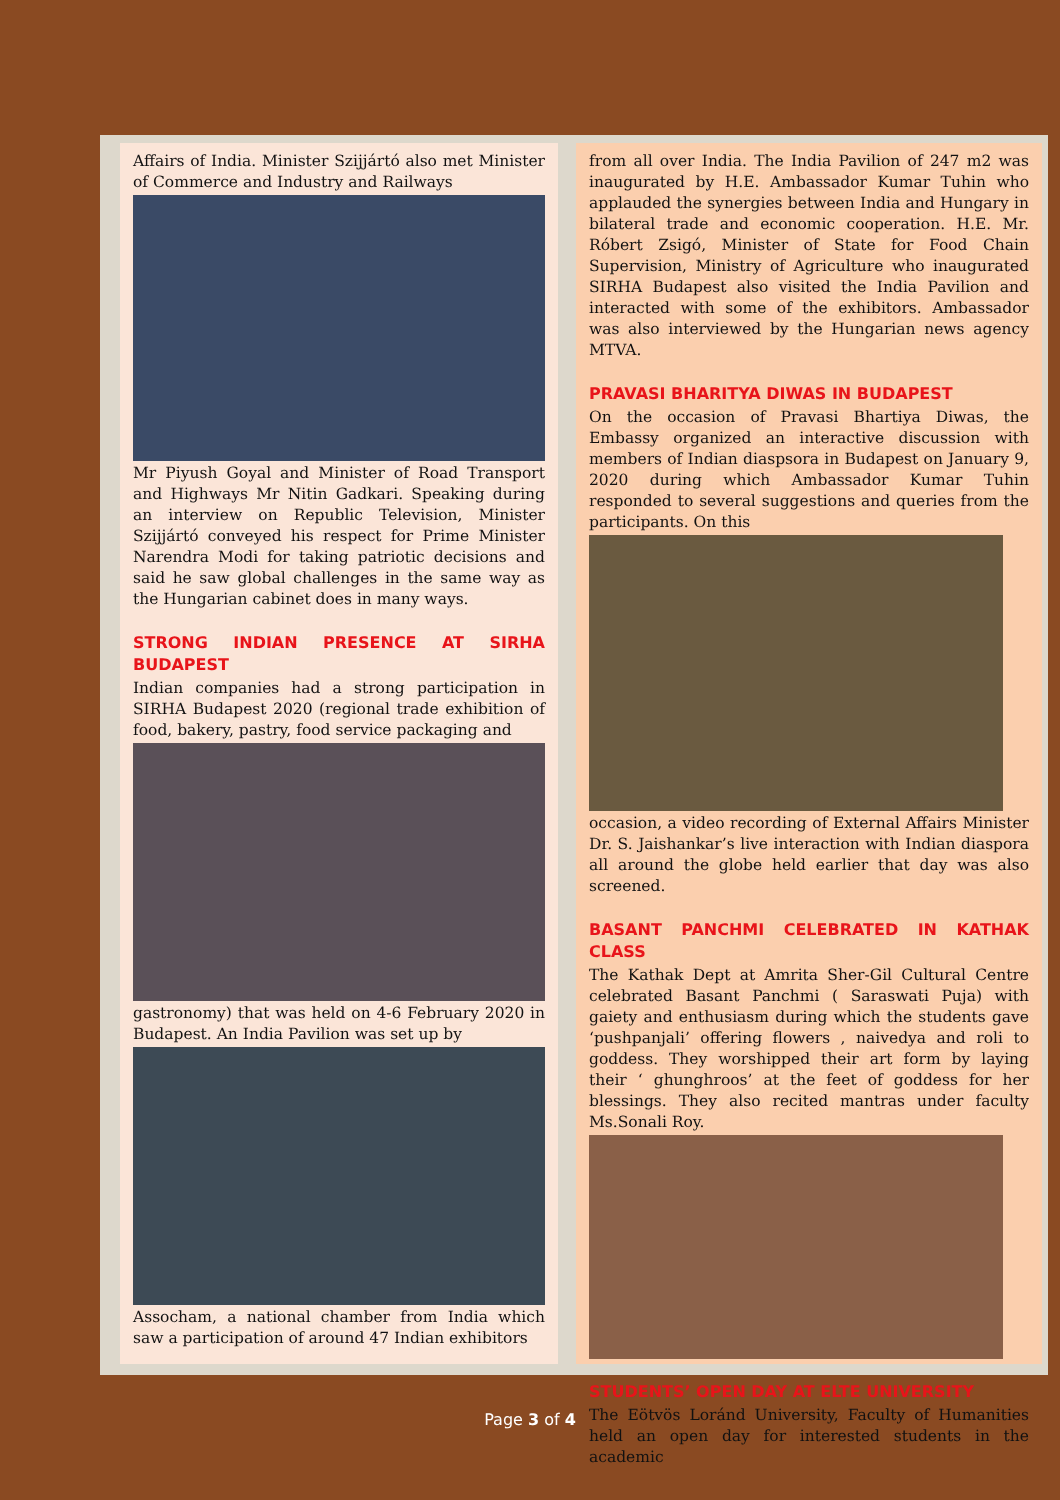Affairs of India. Minister Szijjártó also met Minister of Commerce and Industry and Railways
Mr Piyush Goyal and Minister of Road Transport and Highways Mr Nitin Gadkari. Speaking during an interview on Republic Television, Minister Szijjártó conveyed his respect for Prime Minister Narendra Modi for taking patriotic decisions and said he saw global challenges in the same way as the Hungarian cabinet does in many ways.
STRONG INDIAN PRESENCE AT SIRHA BUDAPEST
Indian companies had a strong participation in SIRHA Budapest 2020 (regional trade exhibition of food, bakery, pastry, food service packaging and
gastronomy) that was held on 4-6 February 2020 in Budapest. An India Pavilion was set up by
Assocham, a national chamber from India which saw a participation of around 47 Indian exhibitors
from all over India. The India Pavilion of 247 m2 was inaugurated by H.E. Ambassador Kumar Tuhin who applauded the synergies between India and Hungary in bilateral trade and economic cooperation. H.E. Mr. Róbert Zsigó, Minister of State for Food Chain Supervision, Ministry of Agriculture who inaugurated SIRHA Budapest also visited the India Pavilion and interacted with some of the exhibitors. Ambassador was also interviewed by the Hungarian news agency MTVA.
PRAVASI BHARITYA DIWAS IN BUDAPEST
On the occasion of Pravasi Bhartiya Diwas, the Embassy organized an interactive discussion with members of Indian diaspsora in Budapest on January 9, 2020 during which Ambassador Kumar Tuhin responded to several suggestions and queries from the participants. On this
occasion, a video recording of External Affairs Minister Dr. S. Jaishankar’s live interaction with Indian diaspora all around the globe held earlier that day was also screened.
BASANT PANCHMI CELEBRATED IN KATHAK CLASS
The Kathak Dept at Amrita Sher-Gil Cultural Centre celebrated Basant Panchmi ( Saraswati Puja) with gaiety and enthusiasm during which the students gave ‘pushpanjali’ offering flowers , naivedya and roli to goddess. They worshipped their art form by laying their ‘ ghunghroos’ at the feet of goddess for her blessings. They also recited mantras under faculty Ms.Sonali Roy.
STUDENTS’ OPEN DAY AT ELTE UNIVERSITY
The Eötvös Loránd University, Faculty of Humanities held an open day for interested students in the academic
Page 3 of 4